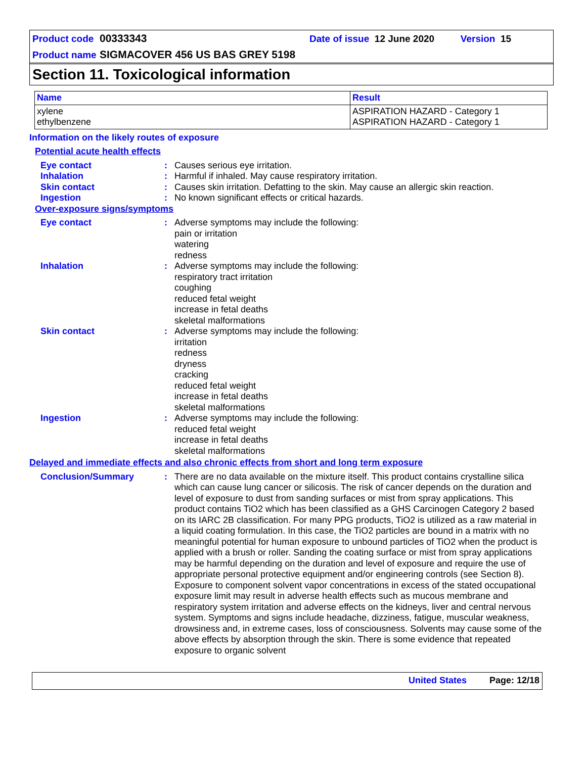Product code 00333343 Date of issue 12 June 2020 Version 15
Product name SIGMACOVER 456 US BAS GREY 5198
Section 11. Toxicological information
| Name | Result |
| --- | --- |
| xylene ethylbenzene | ASPIRATION HAZARD - Category 1 ASPIRATION HAZARD - Category 1 |
Information on the likely routes of exposure
Potential acute health effects
Eye contact : Causes serious eye irritation.
Inhalation : Harmful if inhaled. May cause respiratory irritation.
Skin contact : Causes skin irritation. Defatting to the skin. May cause an allergic skin reaction.
Ingestion : No known significant effects or critical hazards.
Over-exposure signs/symptoms
Eye contact : Adverse symptoms may include the following:
pain or irritation
watering
redness
Inhalation : Adverse symptoms may include the following:
respiratory tract irritation
coughing
reduced fetal weight
increase in fetal deaths
skeletal malformations
Skin contact : Adverse symptoms may include the following:
irritation
redness
dryness
cracking
reduced fetal weight
increase in fetal deaths
skeletal malformations
Ingestion : Adverse symptoms may include the following:
reduced fetal weight
increase in fetal deaths
skeletal malformations
Delayed and immediate effects and also chronic effects from short and long term exposure
Conclusion/Summary : There are no data available on the mixture itself. This product contains crystalline silica which can cause lung cancer or silicosis. The risk of cancer depends on the duration and level of exposure to dust from sanding surfaces or mist from spray applications. This product contains TiO2 which has been classified as a GHS Carcinogen Category 2 based on its IARC 2B classification. For many PPG products, TiO2 is utilized as a raw material in a liquid coating formulation. In this case, the TiO2 particles are bound in a matrix with no meaningful potential for human exposure to unbound particles of TiO2 when the product is applied with a brush or roller. Sanding the coating surface or mist from spray applications may be harmful depending on the duration and level of exposure and require the use of appropriate personal protective equipment and/or engineering controls (see Section 8). Exposure to component solvent vapor concentrations in excess of the stated occupational exposure limit may result in adverse health effects such as mucous membrane and respiratory system irritation and adverse effects on the kidneys, liver and central nervous system. Symptoms and signs include headache, dizziness, fatigue, muscular weakness, drowsiness and, in extreme cases, loss of consciousness. Solvents may cause some of the above effects by absorption through the skin. There is some evidence that repeated exposure to organic solvent
United States Page: 12/18